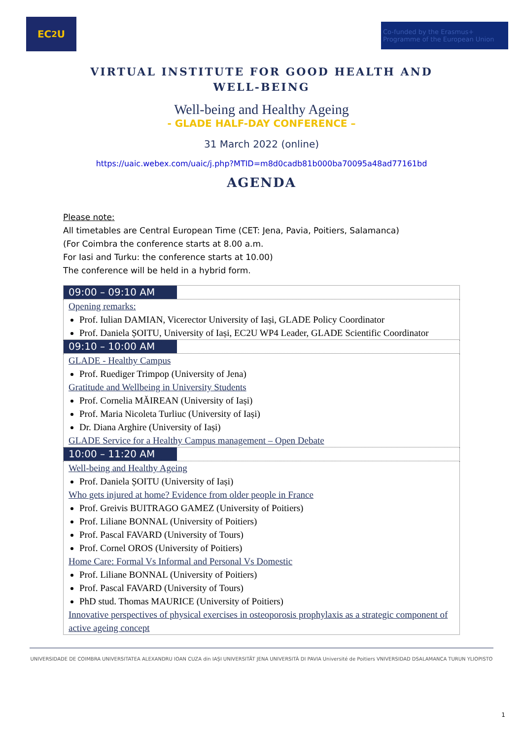EC<sup>2</sup>U
Co-funded by the Erasmus+ Programme of the European Union
VIRTUAL INSTITUTE FOR GOOD HEALTH AND WELL-BEING
Well-being and Healthy Ageing
- GLADE HALF-DAY CONFERENCE –
31 March 2022 (online)
https://uaic.webex.com/uaic/j.php?MTID=m8d0cadb81b000ba70095a48ad77161bd
AGENDA
Please note:
All timetables are Central European Time (CET: Jena, Pavia, Poitiers, Salamanca)
(For Coimbra the conference starts at 8.00 a.m.
For Iasi and Turku: the conference starts at 10.00)
The conference will be held in a hybrid form.
| 09:00 – 09:10 AM |
| Opening remarks: Prof. Iulian DAMIAN, Vicerector University of Iași, GLADE Policy Coordinator Prof. Daniela ȘOITU, University of Iași, EC2U WP4 Leader, GLADE Scientific Coordinator |
| 09:10 – 10:00 AM |
| GLADE - Healthy Campus Prof. Ruediger Trimpop (University of Jena) Gratitude and Wellbeing in University Students Prof. Cornelia MĂIREAN (University of Iași) Prof. Maria Nicoleta Turliuc (University of Iași) Dr. Diana Arghire (University of Iași) GLADE Service for a Healthy Campus management – Open Debate |
| 10:00 – 11:20 AM |
| Well-being and Healthy Ageing Prof. Daniela ȘOITU (University of Iași) Who gets injured at home? Evidence from older people in France Prof. Greivis BUITRAGO GAMEZ (University of Poitiers) Prof. Liliane BONNAL (University of Poitiers) Prof. Pascal FAVARD (University of Tours) Prof. Cornel OROS (University of Poitiers) Home Care: Formal Vs Informal and Personal Vs Domestic Prof. Liliane BONNAL (University of Poitiers) Prof. Pascal FAVARD (University of Tours) PhD stud. Thomas MAURICE (University of Poitiers) Innovative perspectives of physical exercises in osteoporosis prophylaxis as a strategic component of active ageing concept |
UNIVERSIDADE DE COIMBRA UNIVERSITATEA ALEXANDRU IOAN CUZA din IAȘI UNIVERSITÄT JENA UNIVERSITÀ DI PAVIA Université de Poitiers VNIVERSIDAD DSALAMANCA TURUN YLIOPISTO
1